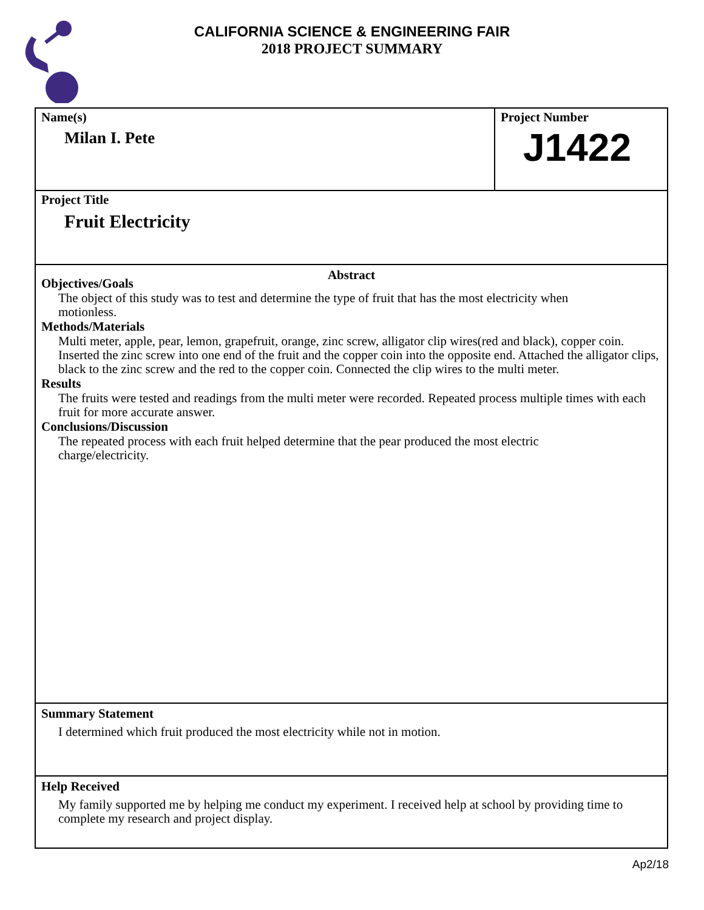CALIFORNIA SCIENCE & ENGINEERING FAIR
2018 PROJECT SUMMARY
Name(s)
Milan I. Pete
Project Number
J1422
Project Title
Fruit Electricity
Abstract
Objectives/Goals
The object of this study was to test and determine the type of fruit that has the most electricity when
motionless.
Methods/Materials
Multi meter, apple, pear, lemon, grapefruit, orange, zinc screw, alligator clip wires(red and black), copper coin. Inserted the zinc screw into one end of the fruit and the copper coin into the opposite end. Attached the alligator clips, black to the zinc screw and the red to the copper coin. Connected the clip wires to the multi meter.
Results
The fruits were tested and readings from the multi meter were recorded. Repeated process multiple times with each fruit for more accurate answer.
Conclusions/Discussion
The repeated process with each fruit helped determine that the pear produced the most electric
charge/electricity.
Summary Statement
I determined which fruit produced the most electricity while not in motion.
Help Received
My family supported me by helping me conduct my experiment. I received help at school by providing time to complete my research and project display.
Ap2/18